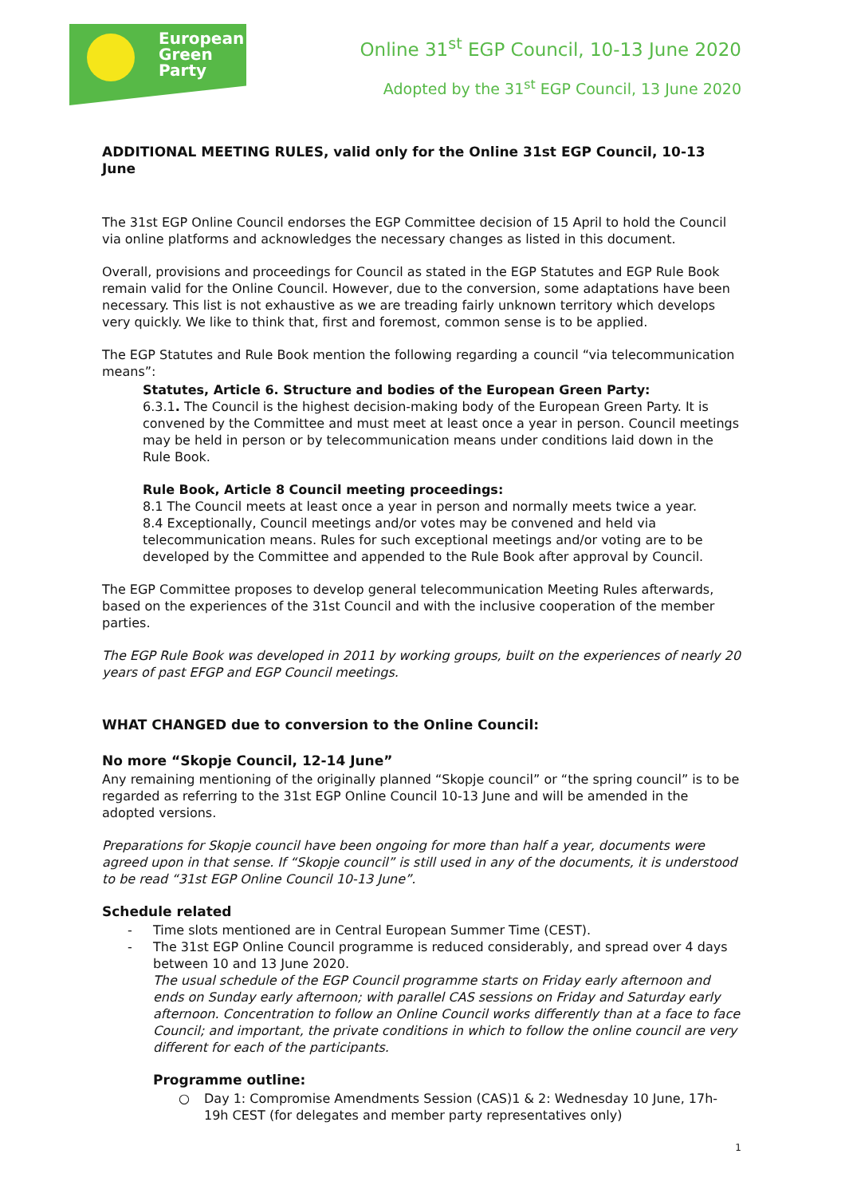European
Green
Party
Online 31<sup>st</sup> EGP Council, 10-13 June 2020
Adopted by the 31<sup>st</sup> EGP Council, 13 June 2020
ADDITIONAL MEETING RULES, valid only for the Online 31st EGP Council, 10-13 June
The 31st EGP Online Council endorses the EGP Committee decision of 15 April to hold the Council via online platforms and acknowledges the necessary changes as listed in this document.
Overall, provisions and proceedings for Council as stated in the EGP Statutes and EGP Rule Book remain valid for the Online Council. However, due to the conversion, some adaptations have been necessary. This list is not exhaustive as we are treading fairly unknown territory which develops very quickly. We like to think that, first and foremost, common sense is to be applied.
The EGP Statutes and Rule Book mention the following regarding a council “via telecommunication means”:
Statutes, Article 6. Structure and bodies of the European Green Party:
6.3.1. The Council is the highest decision-making body of the European Green Party. It is convened by the Committee and must meet at least once a year in person. Council meetings may be held in person or by telecommunication means under conditions laid down in the Rule Book.
Rule Book, Article 8 Council meeting proceedings:
8.1 The Council meets at least once a year in person and normally meets twice a year.
8.4 Exceptionally, Council meetings and/or votes may be convened and held via telecommunication means. Rules for such exceptional meetings and/or voting are to be developed by the Committee and appended to the Rule Book after approval by Council.
The EGP Committee proposes to develop general telecommunication Meeting Rules afterwards, based on the experiences of the 31st Council and with the inclusive cooperation of the member parties.
The EGP Rule Book was developed in 2011 by working groups, built on the experiences of nearly 20 years of past EFGP and EGP Council meetings.
WHAT CHANGED due to conversion to the Online Council:
No more “Skopje Council, 12-14 June”
Any remaining mentioning of the originally planned “Skopje council” or “the spring council” is to be regarded as referring to the 31st EGP Online Council 10-13 June and will be amended in the adopted versions.
Preparations for Skopje council have been ongoing for more than half a year, documents were agreed upon in that sense. If “Skopje council” is still used in any of the documents, it is understood to be read “31st EGP Online Council 10-13 June”.
Schedule related
- Time slots mentioned are in Central European Summer Time (CEST).
- The 31st EGP Online Council programme is reduced considerably, and spread over 4 days between 10 and 13 June 2020.
The usual schedule of the EGP Council programme starts on Friday early afternoon and ends on Sunday early afternoon; with parallel CAS sessions on Friday and Saturday early afternoon. Concentration to follow an Online Council works differently than at a face to face Council; and important, the private conditions in which to follow the online council are very different for each of the participants.
Programme outline:
○ Day 1: Compromise Amendments Session (CAS)1 & 2: Wednesday 10 June, 17h-19h CEST (for delegates and member party representatives only)
1